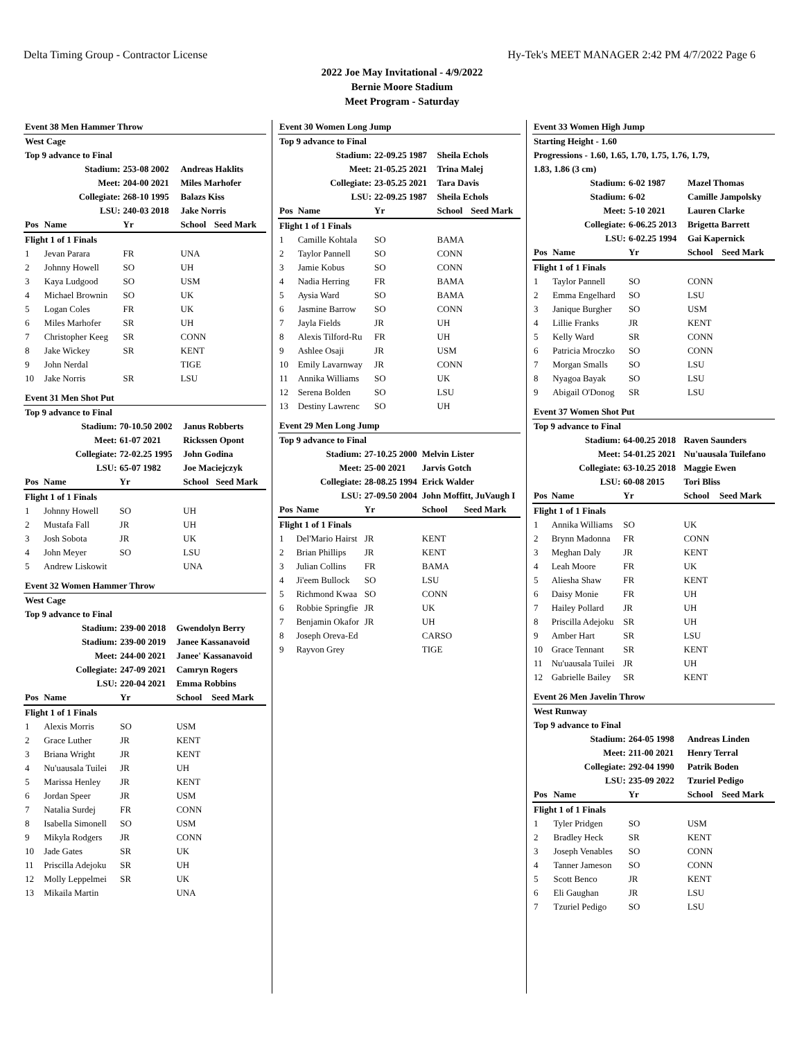Delta Timing Group - Contractor License Hy-Tek's MEET MANAGER 2:42 PM 4/7/2022 Page 6
2022 Joe May Invitational - 4/9/2022
Bernie Moore Stadium
Meet Program - Saturday
| Event 38 Men Hammer Throw | | | | |
| West Cage | | | | |
| Top 9 advance to Final | | | | |
| Stadium: | | 253-08 2002 | Andreas Haklits | |
| Meet: | | 204-00 2021 | Miles Marhofer | |
| Collegiate: | | 268-10 1995 | Balazs Kiss | |
| LSU: | | 240-03 2018 | Jake Norris | |
| Pos | Name | Yr | School | Seed Mark |
| Flight 1 of 1 Finals | | | | |
| 1 | Jevan Parara | FR | UNA | |
| 2 | Johnny Howell | SO | UH | |
| 3 | Kaya Ludgood | SO | USM | |
| 4 | Michael Brownin | SO | UK | |
| 5 | Logan Coles | FR | UK | |
| 6 | Miles Marhofer | SR | UH | |
| 7 | Christopher Keeg | SR | CONN | |
| 8 | Jake Wickey | SR | KENT | |
| 9 | John Nerdal | | TIGE | |
| 10 | Jake Norris | SR | LSU | |
| Event 31 Men Shot Put | | | | |
| Top 9 advance to Final | | | | |
| Stadium: | | 70-10.50 2002 | Janus Robberts | |
| Meet: | | 61-07 2021 | Rickssen Opont | |
| Collegiate: | | 72-02.25 1995 | John Godina | |
| LSU: | | 65-07 1982 | Joe Maciejczyk | |
| Pos | Name | Yr | School | Seed Mark |
| Flight 1 of 1 Finals | | | | |
| 1 | Johnny Howell | SO | UH | |
| 2 | Mustafa Fall | JR | UH | |
| 3 | Josh Sobota | JR | UK | |
| 4 | John Meyer | SO | LSU | |
| 5 | Andrew Liskowit | | UNA | |
| Event 32 Women Hammer Throw | | | | |
| West Cage | | | | |
| Top 9 advance to Final | | | | |
| Stadium: | | 239-00 2018 | Gwendolyn Berry | |
| Stadium: | | 239-00 2019 | Janee Kassanavoid | |
| Meet: | | 244-00 2021 | Janee' Kassanavoid | |
| Collegiate: | | 247-09 2021 | Camryn Rogers | |
| LSU: | | 220-04 2021 | Emma Robbins | |
| Pos | Name | Yr | School | Seed Mark |
| Flight 1 of 1 Finals | | | | |
| 1 | Alexis Morris | SO | USM | |
| 2 | Grace Luther | JR | KENT | |
| 3 | Briana Wright | JR | KENT | |
| 4 | Nu'uausala Tuilei | JR | UH | |
| 5 | Marissa Henley | JR | KENT | |
| 6 | Jordan Speer | JR | USM | |
| 7 | Natalia Surdej | FR | CONN | |
| 8 | Isabella Simonell | SO | USM | |
| 9 | Mikyla Rodgers | JR | CONN | |
| 10 | Jade Gates | SR | UK | |
| 11 | Priscilla Adejoku | SR | UH | |
| 12 | Molly Leppelmei | SR | UK | |
| 13 | Mikaila Martin | | UNA | |
| Event 30 Women Long Jump | | | | |
| Top 9 advance to Final | | | | |
| Stadium: | | 22-09.25 1987 | Sheila Echols | |
| Meet: | | 21-05.25 2021 | Trina Malej | |
| Collegiate: | | 23-05.25 2021 | Tara Davis | |
| LSU: | | 22-09.25 1987 | Sheila Echols | |
| Pos | Name | Yr | School | Seed Mark |
| Flight 1 of 1 Finals | | | | |
| 1 | Camille Kohtala | SO | BAMA | |
| 2 | Taylor Pannell | SO | CONN | |
| 3 | Jamie Kobus | SO | CONN | |
| 4 | Nadia Herring | FR | BAMA | |
| 5 | Aysia Ward | SO | BAMA | |
| 6 | Jasmine Barrow | SO | CONN | |
| 7 | Jayla Fields | JR | UH | |
| 8 | Alexis Tilford-Ru | FR | UH | |
| 9 | Ashlee Osaji | JR | USM | |
| 10 | Emily Lavarnway | JR | CONN | |
| 11 | Annika Williams | SO | UK | |
| 12 | Serena Bolden | SO | LSU | |
| 13 | Destiny Lawrenc | SO | UH | |
| Event 29 Men Long Jump | | | | |
| Top 9 advance to Final | | | | |
| Stadium: | | 27-10.25 2000 | Melvin Lister | |
| Meet: | | 25-00 2021 | Jarvis Gotch | |
| Collegiate: | | 28-08.25 1994 | Erick Walder | |
| LSU: | | 27-09.50 2004 | John Moffitt, JuVaugh I | |
| Pos | Name | Yr | School | Seed Mark |
| Flight 1 of 1 Finals | | | | |
| 1 | Del'Mario Hairst | JR | KENT | |
| 2 | Brian Phillips | JR | KENT | |
| 3 | Julian Collins | FR | BAMA | |
| 4 | Ji'eem Bullock | SO | LSU | |
| 5 | Richmond Kwaa | SO | CONN | |
| 6 | Robbie Springfie | JR | UK | |
| 7 | Benjamin Okafor | JR | UH | |
| 8 | Joseph Oreva-Ed | | CARSO | |
| 9 | Rayvon Grey | | TIGE | |
| Event 33 Women High Jump | | | | |
| Starting Height - 1.60 | | | | |
| Progressions - 1.60, 1.65, 1.70, 1.75, 1.76, 1.79, | | | | |
| 1.83, 1.86 (3 cm) | | | | |
| Stadium: | | 6-02 1987 | Mazel Thomas | |
| Stadium: | | 6-02 | Camille Jampolsky | |
| Meet: | | 5-10 2021 | Lauren Clarke | |
| Collegiate: | | 6-06.25 2013 | Brigetta Barrett | |
| LSU: | | 6-02.25 1994 | Gai Kapernick | |
| Pos | Name | Yr | School | Seed Mark |
| Flight 1 of 1 Finals | | | | |
| 1 | Taylor Pannell | SO | CONN | |
| 2 | Emma Engelhard | SO | LSU | |
| 3 | Janique Burgher | SO | USM | |
| 4 | Lillie Franks | JR | KENT | |
| 5 | Kelly Ward | SR | CONN | |
| 6 | Patricia Mroczko | SO | CONN | |
| 7 | Morgan Smalls | SO | LSU | |
| 8 | Nyagoa Bayak | SO | LSU | |
| 9 | Abigail O'Donog | SR | LSU | |
| Event 37 Women Shot Put | | | | |
| Top 9 advance to Final | | | | |
| Stadium: | | 64-00.25 2018 | Raven Saunders | |
| Meet: | | 54-01.25 2021 | Nu'uausala Tuilefano | |
| Collegiate: | | 63-10.25 2018 | Maggie Ewen | |
| LSU: | | 60-08 2015 | Tori Bliss | |
| Pos | Name | Yr | School | Seed Mark |
| Flight 1 of 1 Finals | | | | |
| 1 | Annika Williams | SO | UK | |
| 2 | Brynn Madonna | FR | CONN | |
| 3 | Meghan Daly | JR | KENT | |
| 4 | Leah Moore | FR | UK | |
| 5 | Aliesha Shaw | FR | KENT | |
| 6 | Daisy Monie | FR | UH | |
| 7 | Hailey Pollard | JR | UH | |
| 8 | Priscilla Adejoku | SR | UH | |
| 9 | Amber Hart | SR | LSU | |
| 10 | Grace Tennant | SR | KENT | |
| 11 | Nu'uausala Tuilei | JR | UH | |
| 12 | Gabrielle Bailey | SR | KENT | |
| Event 26 Men Javelin Throw | | | | |
| West Runway | | | | |
| Top 9 advance to Final | | | | |
| Stadium: | | 264-05 1998 | Andreas Linden | |
| Meet: | | 211-00 2021 | Henry Terral | |
| Collegiate: | | 292-04 1990 | Patrik Boden | |
| LSU: | | 235-09 2022 | Tzuriel Pedigo | |
| Pos | Name | Yr | School | Seed Mark |
| Flight 1 of 1 Finals | | | | |
| 1 | Tyler Pridgen | SO | USM | |
| 2 | Bradley Heck | SR | KENT | |
| 3 | Joseph Venables | SO | CONN | |
| 4 | Tanner Jameson | SO | CONN | |
| 5 | Scott Benco | JR | KENT | |
| 6 | Eli Gaughan | JR | LSU | |
| 7 | Tzuriel Pedigo | SO | LSU | |